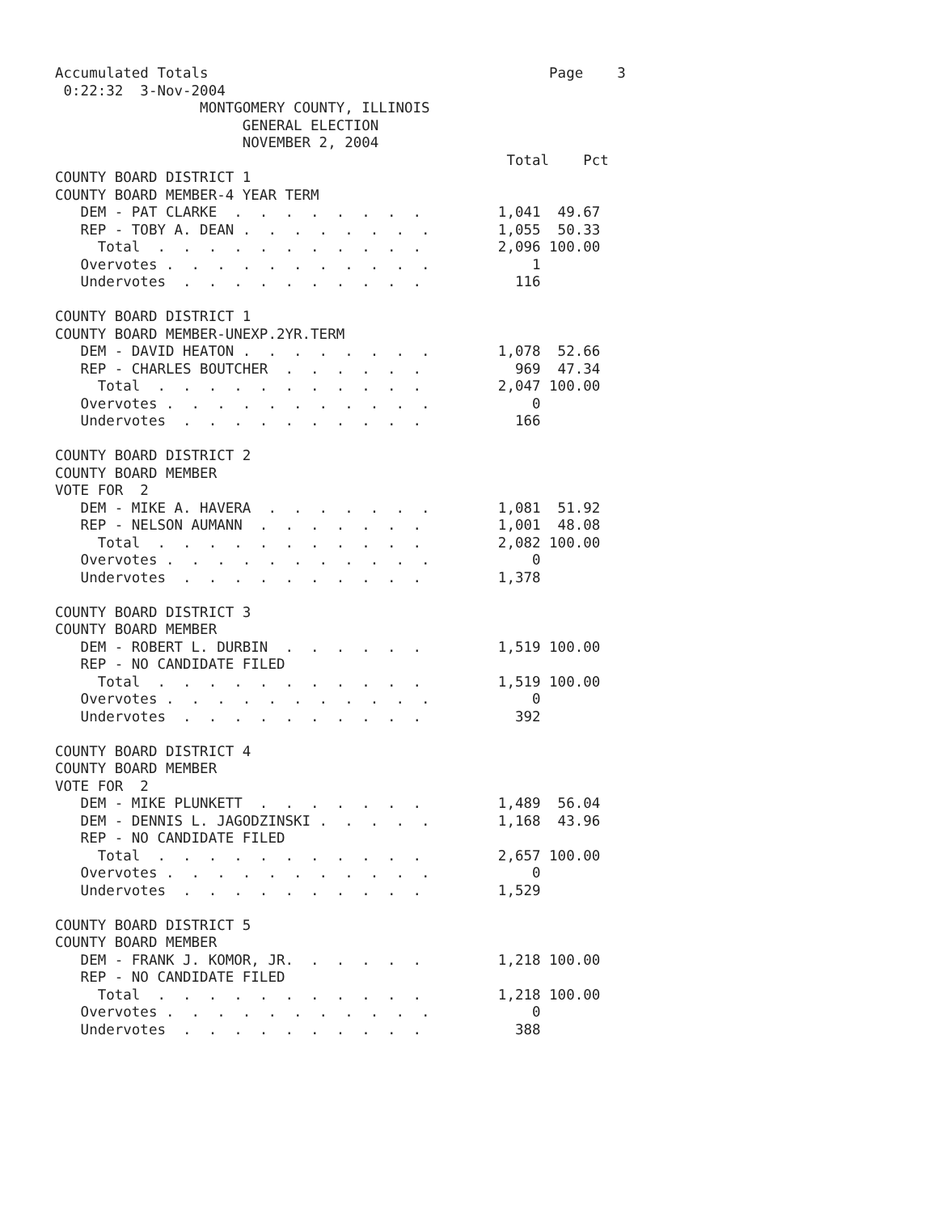Accumulated Totals                                        Page    3
 0:22:32  3-Nov-2004
                 MONTGOMERY COUNTY, ILLINOIS
                      GENERAL ELECTION
                      NOVEMBER 2, 2004
                                                     Total    Pct
COUNTY BOARD DISTRICT 1
COUNTY BOARD MEMBER-4 YEAR TERM
   DEM - PAT CLARKE  .  .  .  .  .  .  .  .         1,041  49.67
   REP - TOBY A. DEAN .  .  .  .  .  .  .  .        1,055  50.33
     Total  .  .  .  .  .  .  .  .  .  .  .         2,096 100.00
   Overvotes .  .  .  .  .  .  .  .  .  .  .            1
   Undervotes  .  .  .  .  .  .  .  .  .  .           116

COUNTY BOARD DISTRICT 1
COUNTY BOARD MEMBER-UNEXP.2YR.TERM
   DEM - DAVID HEATON .  .  .  .  .  .  .  .        1,078  52.66
   REP - CHARLES BOUTCHER  .  .  .  .  .  .           969  47.34
     Total  .  .  .  .  .  .  .  .  .  .  .         2,047 100.00
   Overvotes .  .  .  .  .  .  .  .  .  .  .            0
   Undervotes  .  .  .  .  .  .  .  .  .  .           166

COUNTY BOARD DISTRICT 2
COUNTY BOARD MEMBER
VOTE FOR  2
   DEM - MIKE A. HAVERA  .  .  .  .  .  .  .        1,081  51.92
   REP - NELSON AUMANN  .  .  .  .  .  .  .         1,001  48.08
     Total  .  .  .  .  .  .  .  .  .  .  .         2,082 100.00
   Overvotes .  .  .  .  .  .  .  .  .  .  .            0
   Undervotes  .  .  .  .  .  .  .  .  .  .         1,378

COUNTY BOARD DISTRICT 3
COUNTY BOARD MEMBER
   DEM - ROBERT L. DURBIN  .  .  .  .  .  .         1,519 100.00
   REP - NO CANDIDATE FILED
     Total  .  .  .  .  .  .  .  .  .  .  .         1,519 100.00
   Overvotes .  .  .  .  .  .  .  .  .  .  .            0
   Undervotes  .  .  .  .  .  .  .  .  .  .           392

COUNTY BOARD DISTRICT 4
COUNTY BOARD MEMBER
VOTE FOR  2
   DEM - MIKE PLUNKETT  .  .  .  .  .  .  .         1,489  56.04
   DEM - DENNIS L. JAGODZINSKI .  .  .  .  .        1,168  43.96
   REP - NO CANDIDATE FILED
     Total  .  .  .  .  .  .  .  .  .  .  .         2,657 100.00
   Overvotes .  .  .  .  .  .  .  .  .  .  .            0
   Undervotes  .  .  .  .  .  .  .  .  .  .         1,529

COUNTY BOARD DISTRICT 5
COUNTY BOARD MEMBER
   DEM - FRANK J. KOMOR, JR.  .  .  .  .  .         1,218 100.00
   REP - NO CANDIDATE FILED
     Total  .  .  .  .  .  .  .  .  .  .  .         1,218 100.00
   Overvotes .  .  .  .  .  .  .  .  .  .  .            0
   Undervotes  .  .  .  .  .  .  .  .  .  .           388